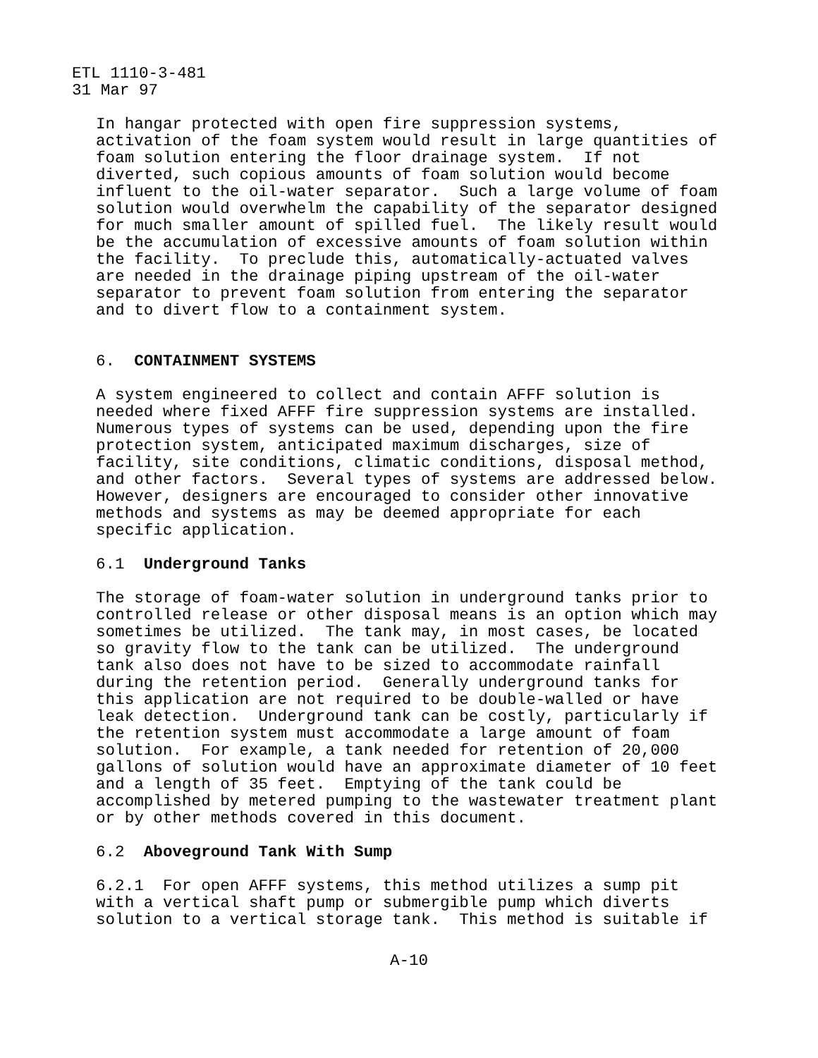ETL 1110-3-481 31 Mar 97
In hangar protected with open fire suppression systems, activation of the foam system would result in large quantities of foam solution entering the floor drainage system. If not diverted, such copious amounts of foam solution would become influent to the oil-water separator. Such a large volume of foam solution would overwhelm the capability of the separator designed for much smaller amount of spilled fuel. The likely result would be the accumulation of excessive amounts of foam solution within the facility. To preclude this, automatically-actuated valves are needed in the drainage piping upstream of the oil-water separator to prevent foam solution from entering the separator and to divert flow to a containment system.
6. CONTAINMENT SYSTEMS
A system engineered to collect and contain AFFF solution is needed where fixed AFFF fire suppression systems are installed. Numerous types of systems can be used, depending upon the fire protection system, anticipated maximum discharges, size of facility, site conditions, climatic conditions, disposal method, and other factors. Several types of systems are addressed below. However, designers are encouraged to consider other innovative methods and systems as may be deemed appropriate for each specific application.
6.1 Underground Tanks
The storage of foam-water solution in underground tanks prior to controlled release or other disposal means is an option which may sometimes be utilized. The tank may, in most cases, be located so gravity flow to the tank can be utilized. The underground tank also does not have to be sized to accommodate rainfall during the retention period. Generally underground tanks for this application are not required to be double-walled or have leak detection. Underground tank can be costly, particularly if the retention system must accommodate a large amount of foam solution. For example, a tank needed for retention of 20,000 gallons of solution would have an approximate diameter of 10 feet and a length of 35 feet. Emptying of the tank could be accomplished by metered pumping to the wastewater treatment plant or by other methods covered in this document.
6.2 Aboveground Tank With Sump
6.2.1 For open AFFF systems, this method utilizes a sump pit with a vertical shaft pump or submergible pump which diverts solution to a vertical storage tank. This method is suitable if
A-10